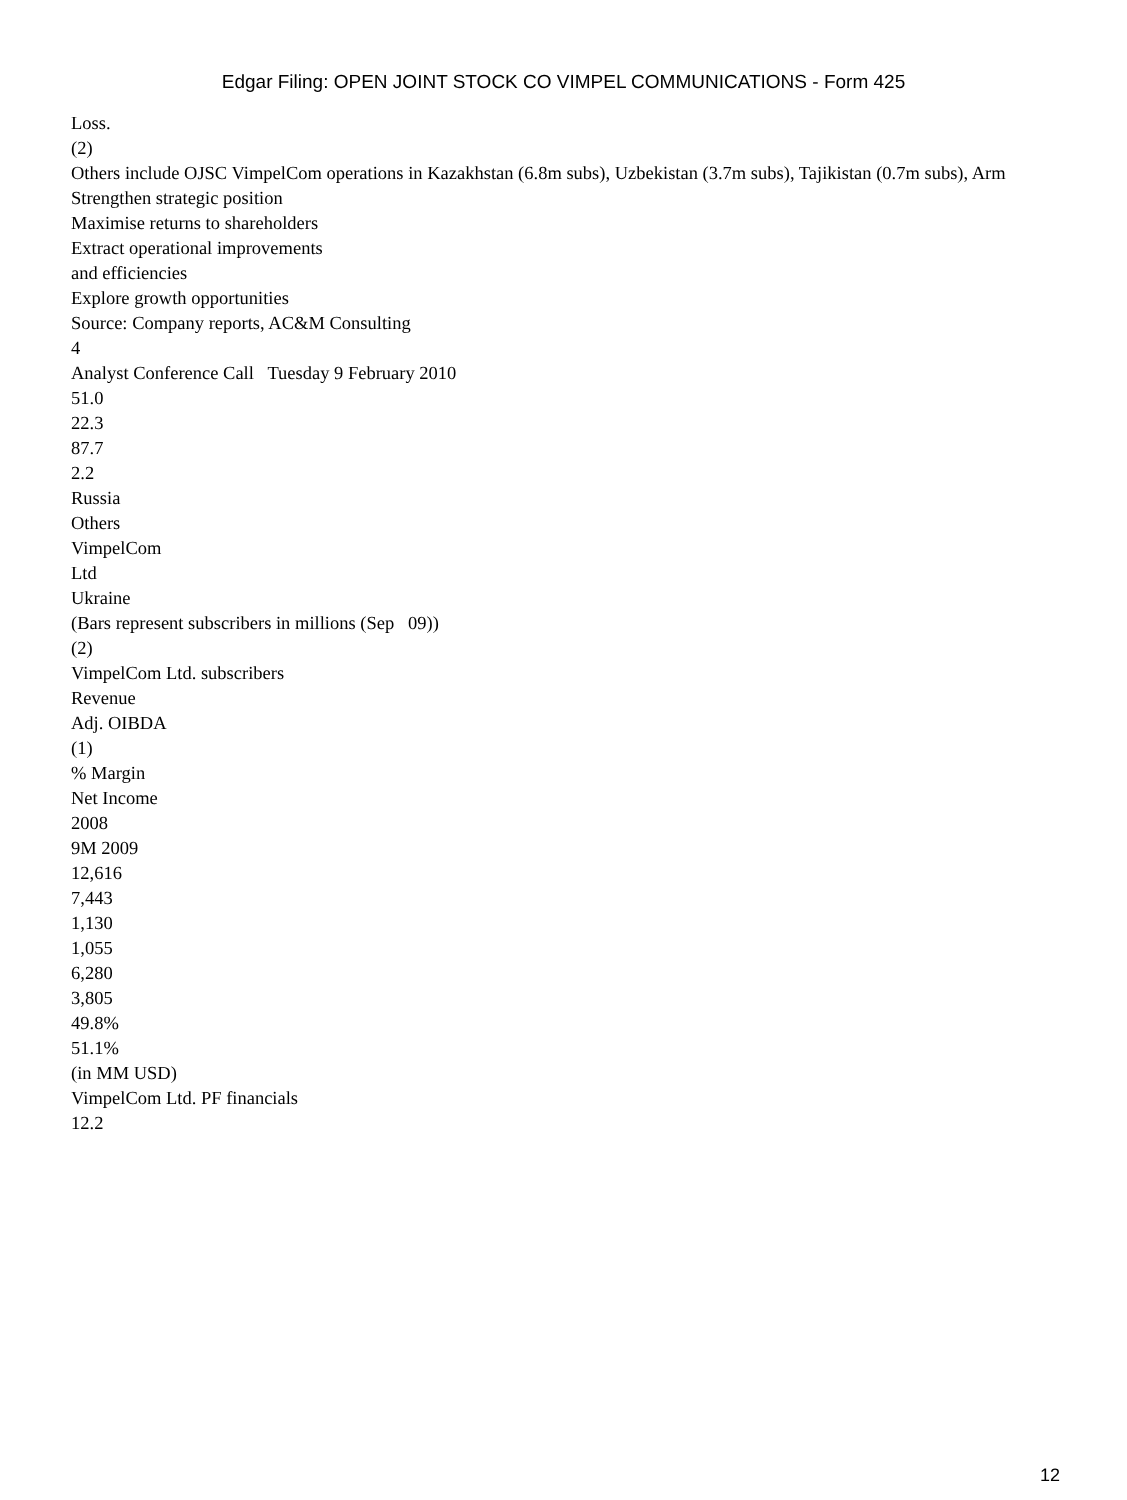Edgar Filing: OPEN JOINT STOCK CO VIMPEL COMMUNICATIONS - Form 425
Loss.
(2)
Others include OJSC VimpelCom operations in Kazakhstan (6.8m subs), Uzbekistan (3.7m subs), Tajikistan (0.7m subs), Arm
Strengthen strategic position
Maximise returns to shareholders
Extract operational improvements
and efficiencies
Explore growth opportunities
Source: Company reports, AC&M Consulting
4
Analyst Conference Call Tuesday 9 February 2010
51.0
22.3
87.7
2.2
Russia
Others
VimpelCom
Ltd
Ukraine
(Bars represent subscribers in millions (Sep 09))
(2)
VimpelCom Ltd. subscribers
Revenue
Adj. OIBDA
(1)
% Margin
Net Income
2008
9M 2009
12,616
7,443
1,130
1,055
6,280
3,805
49.8%
51.1%
(in MM USD)
VimpelCom Ltd. PF financials
12.2
12